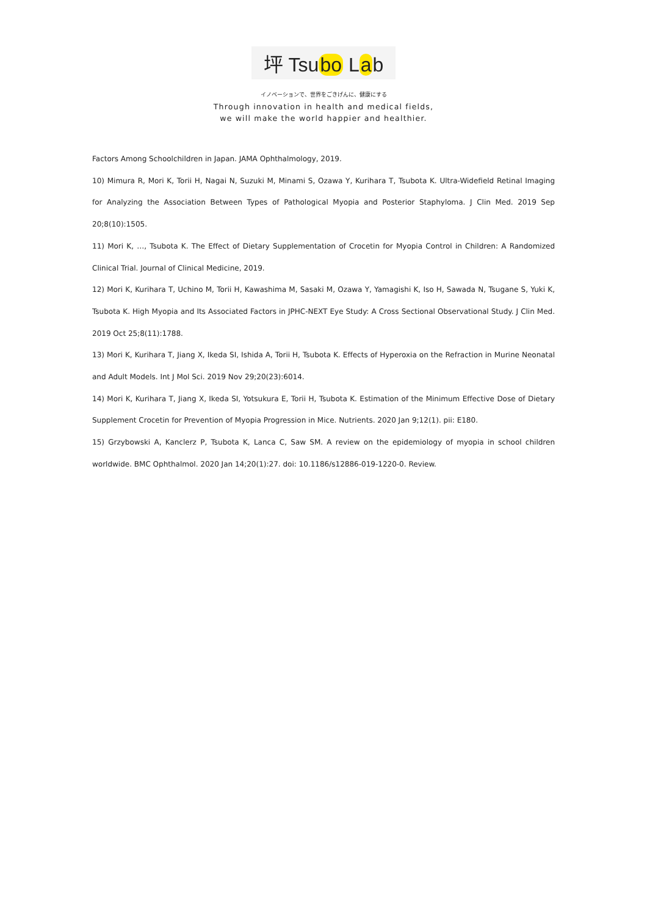坪 Tsubo Lab
イノベーションで、世界をごきげんに、健康にする
Through innovation in health and medical fields,
we will make the world happier and healthier.
Factors Among Schoolchildren in Japan. JAMA Ophthalmology, 2019.
10) Mimura R, Mori K, Torii H, Nagai N, Suzuki M, Minami S, Ozawa Y, Kurihara T, Tsubota K. Ultra-Widefield Retinal Imaging for Analyzing the Association Between Types of Pathological Myopia and Posterior Staphyloma. J Clin Med. 2019 Sep 20;8(10):1505.
11) Mori K, …, Tsubota K. The Effect of Dietary Supplementation of Crocetin for Myopia Control in Children: A Randomized Clinical Trial. Journal of Clinical Medicine, 2019.
12) Mori K, Kurihara T, Uchino M, Torii H, Kawashima M, Sasaki M, Ozawa Y, Yamagishi K, Iso H, Sawada N, Tsugane S, Yuki K, Tsubota K. High Myopia and Its Associated Factors in JPHC-NEXT Eye Study: A Cross Sectional Observational Study. J Clin Med. 2019 Oct 25;8(11):1788.
13) Mori K, Kurihara T, Jiang X, Ikeda SI, Ishida A, Torii H, Tsubota K. Effects of Hyperoxia on the Refraction in Murine Neonatal and Adult Models. Int J Mol Sci. 2019 Nov 29;20(23):6014.
14) Mori K, Kurihara T, Jiang X, Ikeda SI, Yotsukura E, Torii H, Tsubota K. Estimation of the Minimum Effective Dose of Dietary Supplement Crocetin for Prevention of Myopia Progression in Mice. Nutrients. 2020 Jan 9;12(1). pii: E180.
15) Grzybowski A, Kanclerz P, Tsubota K, Lanca C, Saw SM. A review on the epidemiology of myopia in school children worldwide. BMC Ophthalmol. 2020 Jan 14;20(1):27. doi: 10.1186/s12886-019-1220-0. Review.